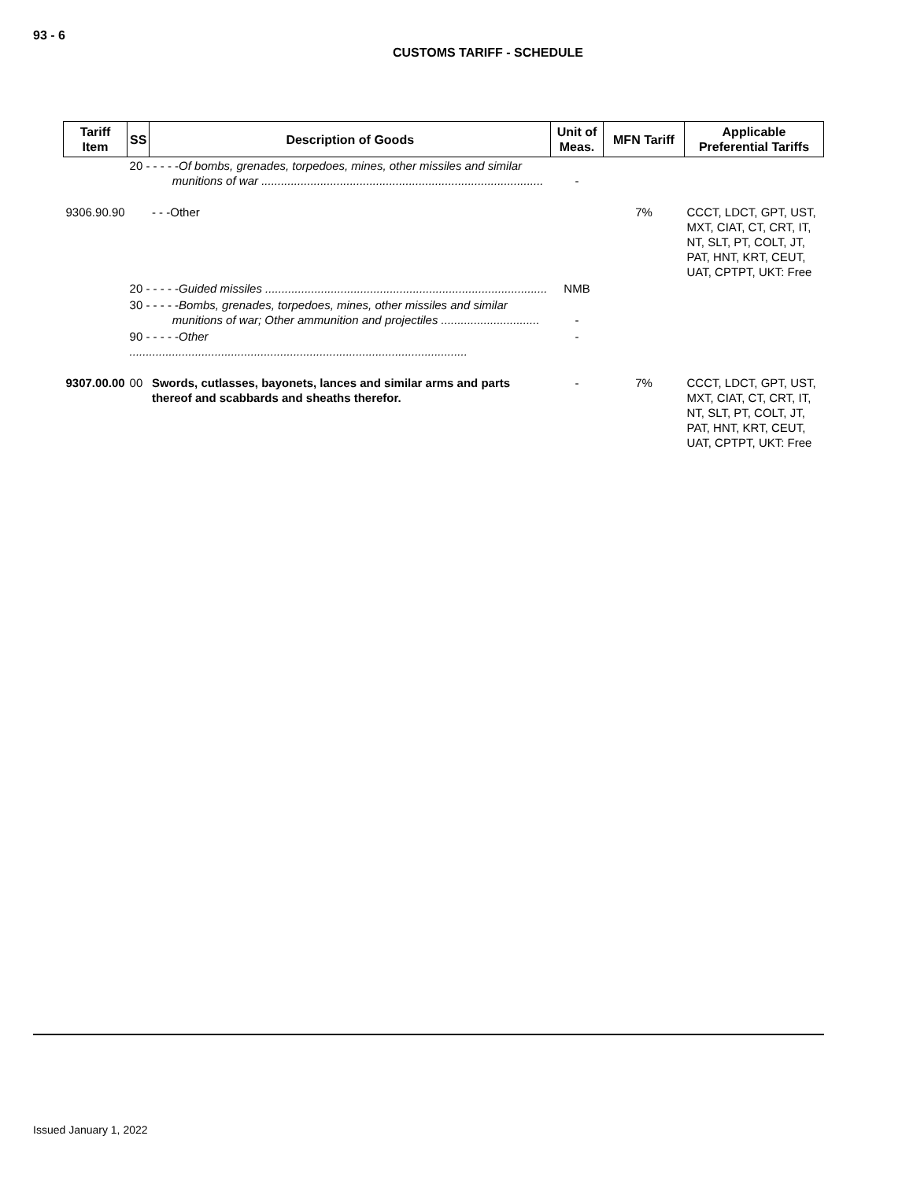93 - 6
CUSTOMS TARIFF - SCHEDULE
| Tariff Item | SS | Description of Goods | Unit of Meas. | MFN Tariff | Applicable Preferential Tariffs |
| --- | --- | --- | --- | --- | --- |
| | 20 - - - - - Of bombs, grenades, torpedoes, mines, other missiles and similar munitions of war ...................................................................................... | | - | | |
| 9306.90.90 | | - - -Other | | 7% | CCCT, LDCT, GPT, UST, MXT, CIAT, CT, CRT, IT, NT, SLT, PT, COLT, JT, PAT, HNT, KRT, CEUT, UAT, CPTPT, UKT: Free |
| | 20 - - - - - Guided missiles ...................................................................................... | | NMB | | |
| | 30 - - - - - Bombs, grenades, torpedoes, mines, other missiles and similar munitions of war; Other ammunition and projectiles .............................. | | - | | |
| | 90 - - - - - Other ....................................................................................................... | | - | | |
| 9307.00.00 | 00 | Swords, cutlasses, bayonets, lances and similar arms and parts thereof and scabbards and sheaths therefor. | - | 7% | CCCT, LDCT, GPT, UST, MXT, CIAT, CT, CRT, IT, NT, SLT, PT, COLT, JT, PAT, HNT, KRT, CEUT, UAT, CPTPT, UKT: Free |
Issued January 1, 2022